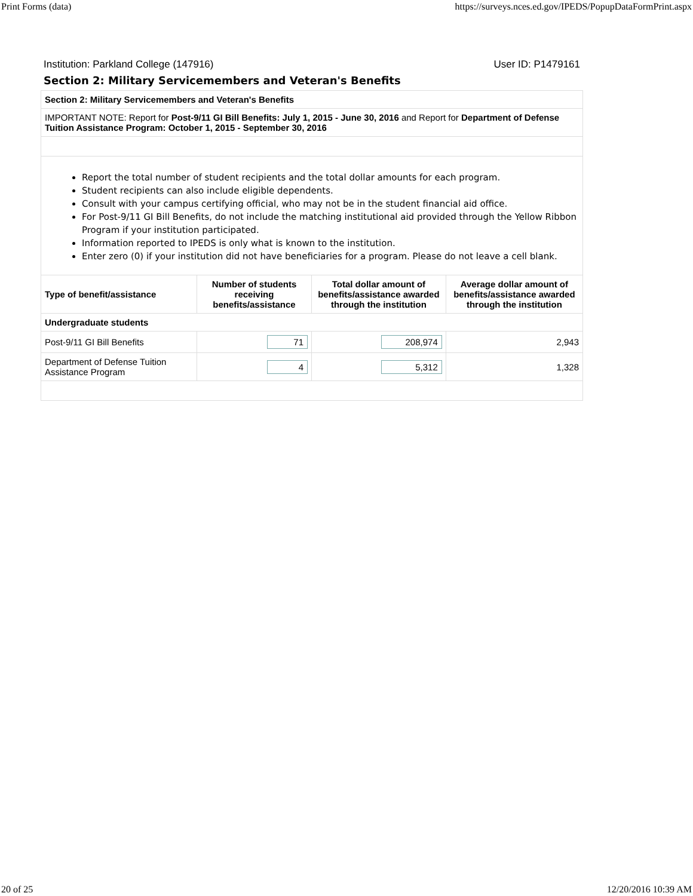Print Forms (data) https://surveys.nces.ed.gov/IPEDS/PopupDataFormPrint.aspx
Institution: Parkland College (147916) User ID: P1479161
Section 2: Military Servicemembers and Veteran's Benefits
| Section 2: Military Servicemembers and Veteran's Benefits | | | |
| IMPORTANT NOTE: Report for Post-9/11 GI Bill Benefits: July 1, 2015 - June 30, 2016 and Report for Department of Defense Tuition Assistance Program: October 1, 2015 - September 30, 2016 | | | |
| Report the total number of student recipients and the total dollar amounts for each program. Student recipients can also include eligible dependents. Consult with your campus certifying official, who may not be in the student financial aid office. For Post-9/11 GI Bill Benefits, do not include the matching institutional aid provided through the Yellow Ribbon Program if your institution participated. Information reported to IPEDS is only what is known to the institution. Enter zero (0) if your institution did not have beneficiaries for a program. Please do not leave a cell blank. | | | |
| Type of benefit/assistance | Number of students receiving benefits/assistance | Total dollar amount of benefits/assistance awarded through the institution | Average dollar amount of benefits/assistance awarded through the institution |
| Undergraduate students | | | |
| Post-9/11 GI Bill Benefits | 71 | 208,974 | 2,943 |
| Department of Defense Tuition Assistance Program | 4 | 5,312 | 1,328 |
20 of 25 12/20/2016 10:39 AM